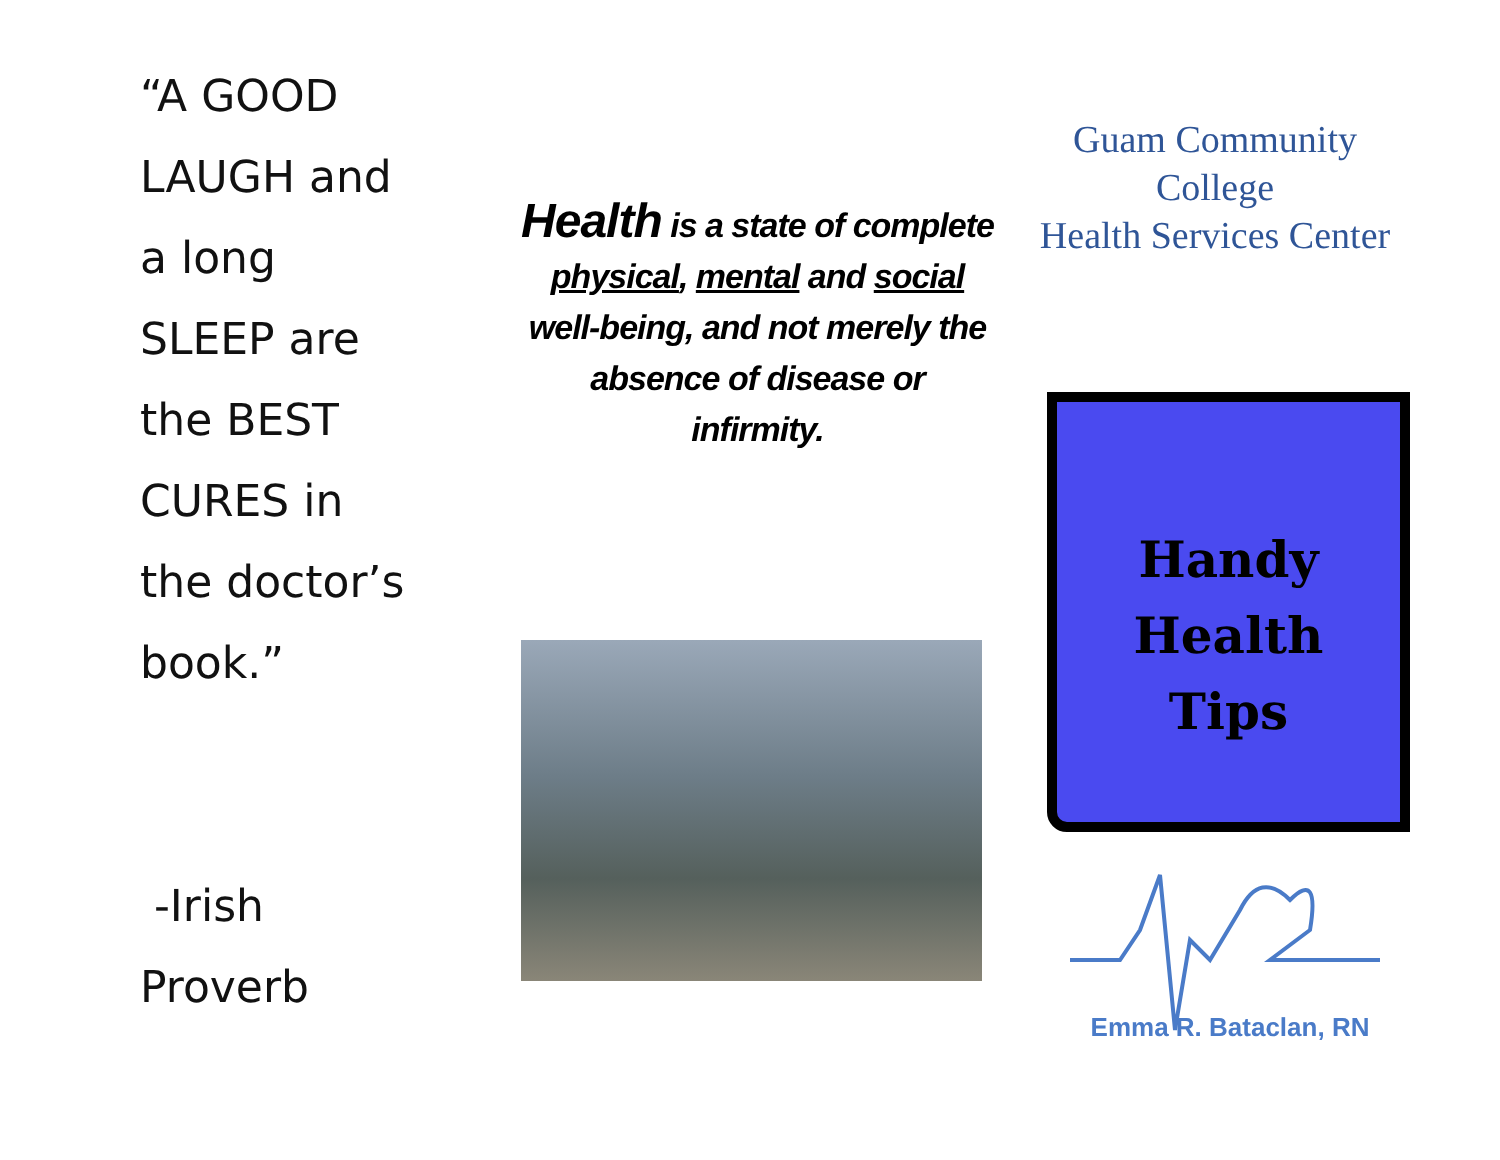“A GOOD
LAUGH and
a long
SLEEP are
the BEST
CURES in
the doctor’s
book.”
-Irish
Proverb
Health is a state of complete physical, mental and social well-being, and not merely the absence of disease or infirmity.
Guam Community College
Health Services Center
Handy
Health
Tips
Emma R. Bataclan, RN